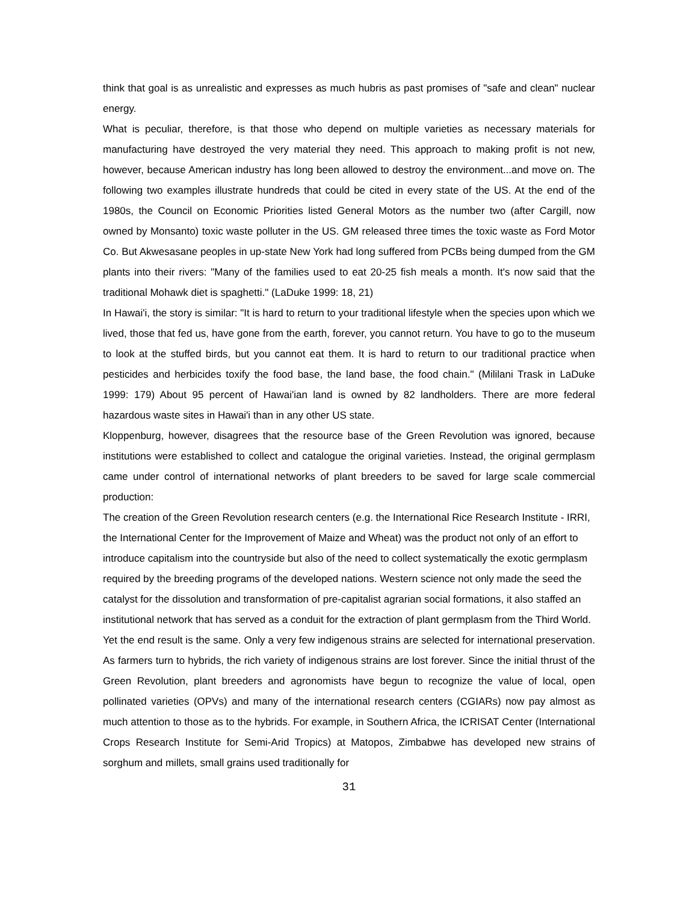think that goal is as unrealistic and expresses as much hubris as past promises of "safe and clean" nuclear energy.
What is peculiar, therefore, is that those who depend on multiple varieties as necessary materials for manufacturing have destroyed the very material they need. This approach to making profit is not new, however, because American industry has long been allowed to destroy the environment...and move on. The following two examples illustrate hundreds that could be cited in every state of the US. At the end of the 1980s, the Council on Economic Priorities listed General Motors as the number two (after Cargill, now owned by Monsanto) toxic waste polluter in the US. GM released three times the toxic waste as Ford Motor Co. But Akwesasane peoples in up-state New York had long suffered from PCBs being dumped from the GM plants into their rivers: "Many of the families used to eat 20-25 fish meals a month. It's now said that the traditional Mohawk diet is spaghetti." (LaDuke 1999: 18, 21)
In Hawai'i, the story is similar: "It is hard to return to your traditional lifestyle when the species upon which we lived, those that fed us, have gone from the earth, forever, you cannot return. You have to go to the museum to look at the stuffed birds, but you cannot eat them. It is hard to return to our traditional practice when pesticides and herbicides toxify the food base, the land base, the food chain." (Mililani Trask in LaDuke 1999: 179) About 95 percent of Hawai'ian land is owned by 82 landholders. There are more federal hazardous waste sites in Hawai'i than in any other US state.
Kloppenburg, however, disagrees that the resource base of the Green Revolution was ignored, because institutions were established to collect and catalogue the original varieties. Instead, the original germplasm came under control of international networks of plant breeders to be saved for large scale commercial production:
The creation of the Green Revolution research centers (e.g. the International Rice Research Institute - IRRI, the International Center for the Improvement of Maize and Wheat) was the product not only of an effort to introduce capitalism into the countryside but also of the need to collect systematically the exotic germplasm required by the breeding programs of the developed nations. Western science not only made the seed the catalyst for the dissolution and transformation of pre-capitalist agrarian social formations, it also staffed an institutional network that has served as a conduit for the extraction of plant germplasm from the Third World.
Yet the end result is the same. Only a very few indigenous strains are selected for international preservation. As farmers turn to hybrids, the rich variety of indigenous strains are lost forever. Since the initial thrust of the Green Revolution, plant breeders and agronomists have begun to recognize the value of local, open pollinated varieties (OPVs) and many of the international research centers (CGIARs) now pay almost as much attention to those as to the hybrids. For example, in Southern Africa, the ICRISAT Center (International Crops Research Institute for Semi-Arid Tropics) at Matopos, Zimbabwe has developed new strains of sorghum and millets, small grains used traditionally for
31